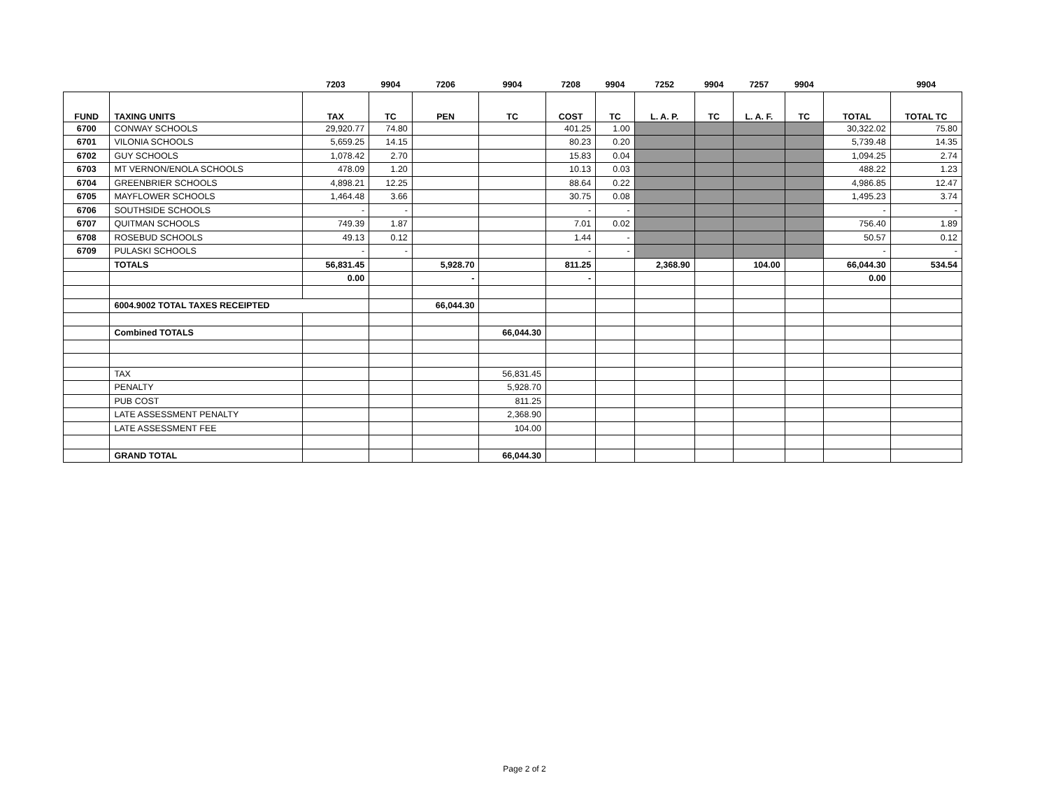| | | 7203 | 9904 | 7206 | 9904 | 7208 | 9904 | 7252 | 9904 | 7257 | 9904 | | 9904 |
| FUND | TAXING UNITS | TAX | TC | PEN | TC | COST | TC | L. A. P. | TC | L. A. F. | TC | TOTAL | TOTAL TC |
| 6700 | CONWAY SCHOOLS | 29,920.77 | 74.80 | | | 401.25 | 1.00 | | | | | 30,322.02 | 75.80 |
| 6701 | VILONIA SCHOOLS | 5,659.25 | 14.15 | | | 80.23 | 0.20 | | | | | 5,739.48 | 14.35 |
| 6702 | GUY SCHOOLS | 1,078.42 | 2.70 | | | 15.83 | 0.04 | | | | | 1,094.25 | 2.74 |
| 6703 | MT VERNON/ENOLA SCHOOLS | 478.09 | 1.20 | | | 10.13 | 0.03 | | | | | 488.22 | 1.23 |
| 6704 | GREENBRIER SCHOOLS | 4,898.21 | 12.25 | | | 88.64 | 0.22 | | | | | 4,986.85 | 12.47 |
| 6705 | MAYFLOWER SCHOOLS | 1,464.48 | 3.66 | | | 30.75 | 0.08 | | | | | 1,495.23 | 3.74 |
| 6706 | SOUTHSIDE SCHOOLS | - | - | | | - | - | | | | | - | - |
| 6707 | QUITMAN SCHOOLS | 749.39 | 1.87 | | | 7.01 | 0.02 | | | | | 756.40 | 1.89 |
| 6708 | ROSEBUD SCHOOLS | 49.13 | 0.12 | | | 1.44 | - | | | | | 50.57 | 0.12 |
| 6709 | PULASKI SCHOOLS | - | - | | | - | - | | | | | - | - |
| | TOTALS | 56,831.45 | | 5,928.70 | | 811.25 | | 2,368.90 | | 104.00 | | 66,044.30 | 534.54 |
| | | 0.00 | | - | | - | | | | | | 0.00 | |
| | 6004.9002 TOTAL TAXES RECEIPTED | | | 66,044.30 | | | | | | | | | |
| | Combined TOTALS | | | | 66,044.30 | | | | | | | | |
| | TAX | | | | 56,831.45 | | | | | | | | |
| | PENALTY | | | | 5,928.70 | | | | | | | | |
| | PUB COST | | | | 811.25 | | | | | | | | |
| | LATE ASSESSMENT PENALTY | | | | 2,368.90 | | | | | | | | |
| | LATE ASSESSMENT FEE | | | | 104.00 | | | | | | | | |
| | GRAND TOTAL | | | | 66,044.30 | | | | | | | | |
Page 2 of 2